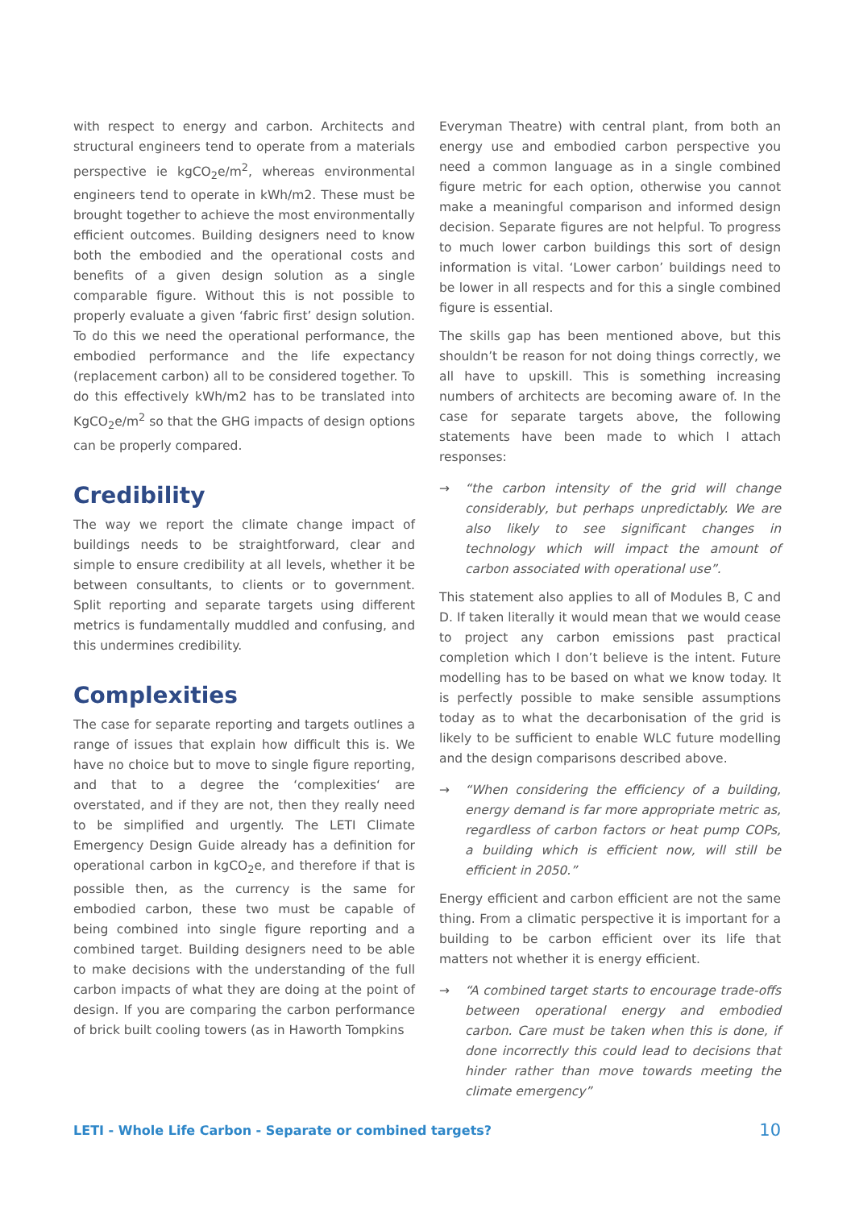with respect to energy and carbon. Architects and structural engineers tend to operate from a materials perspective ie kgCO<sub>2</sub>e/m<sup>2</sup>, whereas environmental engineers tend to operate in kWh/m2. These must be brought together to achieve the most environmentally efficient outcomes. Building designers need to know both the embodied and the operational costs and benefits of a given design solution as a single comparable figure. Without this is not possible to properly evaluate a given ‘fabric first’ design solution. To do this we need the operational performance, the embodied performance and the life expectancy (replacement carbon) all to be considered together. To do this effectively kWh/m2 has to be translated into KgCO<sub>2</sub>e/m<sup>2</sup> so that the GHG impacts of design options can be properly compared.
Credibility
The way we report the climate change impact of buildings needs to be straightforward, clear and simple to ensure credibility at all levels, whether it be between consultants, to clients or to government. Split reporting and separate targets using different metrics is fundamentally muddled and confusing, and this undermines credibility.
Complexities
The case for separate reporting and targets outlines a range of issues that explain how difficult this is. We have no choice but to move to single figure reporting, and that to a degree the ‘complexities‘ are overstated, and if they are not, then they really need to be simplified and urgently. The LETI Climate Emergency Design Guide already has a definition for operational carbon in kgCO<sub>2</sub>e, and therefore if that is possible then, as the currency is the same for embodied carbon, these two must be capable of being combined into single figure reporting and a combined target. Building designers need to be able to make decisions with the understanding of the full carbon impacts of what they are doing at the point of design. If you are comparing the carbon performance of brick built cooling towers (as in Haworth Tompkins
Everyman Theatre) with central plant, from both an energy use and embodied carbon perspective you need a common language as in a single combined figure metric for each option, otherwise you cannot make a meaningful comparison and informed design decision. Separate figures are not helpful. To progress to much lower carbon buildings this sort of design information is vital. ‘Lower carbon’ buildings need to be lower in all respects and for this a single combined figure is essential.
The skills gap has been mentioned above, but this shouldn’t be reason for not doing things correctly, we all have to upskill. This is something increasing numbers of architects are becoming aware of. In the case for separate targets above, the following statements have been made to which I attach responses:
→ “the carbon intensity of the grid will change considerably, but perhaps unpredictably. We are also likely to see significant changes in technology which will impact the amount of carbon associated with operational use”.
This statement also applies to all of Modules B, C and D. If taken literally it would mean that we would cease to project any carbon emissions past practical completion which I don’t believe is the intent. Future modelling has to be based on what we know today. It is perfectly possible to make sensible assumptions today as to what the decarbonisation of the grid is likely to be sufficient to enable WLC future modelling and the design comparisons described above.
→ “When considering the efficiency of a building, energy demand is far more appropriate metric as, regardless of carbon factors or heat pump COPs, a building which is efficient now, will still be efficient in 2050.”
Energy efficient and carbon efficient are not the same thing. From a climatic perspective it is important for a building to be carbon efficient over its life that matters not whether it is energy efficient.
→ “A combined target starts to encourage trade-offs between operational energy and embodied carbon. Care must be taken when this is done, if done incorrectly this could lead to decisions that hinder rather than move towards meeting the climate emergency”
LETI - Whole Life Carbon - Separate or combined targets? 10